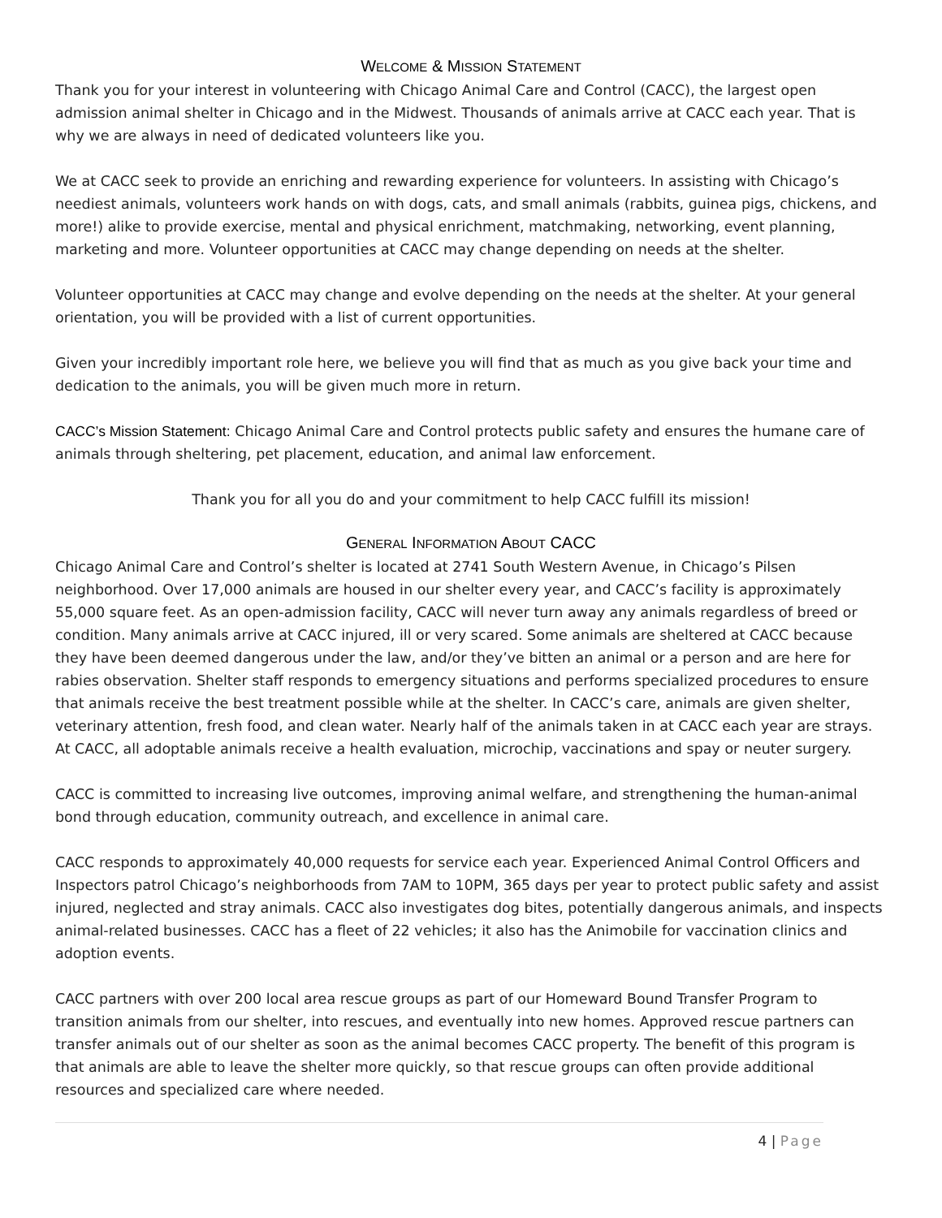WELCOME & MISSION STATEMENT
Thank you for your interest in volunteering with Chicago Animal Care and Control (CACC), the largest open admission animal shelter in Chicago and in the Midwest. Thousands of animals arrive at CACC each year. That is why we are always in need of dedicated volunteers like you.
We at CACC seek to provide an enriching and rewarding experience for volunteers. In assisting with Chicago’s neediest animals, volunteers work hands on with dogs, cats, and small animals (rabbits, guinea pigs, chickens, and more!) alike to provide exercise, mental and physical enrichment, matchmaking, networking, event planning, marketing and more. Volunteer opportunities at CACC may change depending on needs at the shelter.
Volunteer opportunities at CACC may change and evolve depending on the needs at the shelter. At your general orientation, you will be provided with a list of current opportunities.
Given your incredibly important role here, we believe you will find that as much as you give back your time and dedication to the animals, you will be given much more in return.
CACC’s Mission Statement: Chicago Animal Care and Control protects public safety and ensures the humane care of animals through sheltering, pet placement, education, and animal law enforcement.
Thank you for all you do and your commitment to help CACC fulfill its mission!
GENERAL INFORMATION ABOUT CACC
Chicago Animal Care and Control’s shelter is located at 2741 South Western Avenue, in Chicago’s Pilsen neighborhood. Over 17,000 animals are housed in our shelter every year, and CACC’s facility is approximately 55,000 square feet. As an open-admission facility, CACC will never turn away any animals regardless of breed or condition. Many animals arrive at CACC injured, ill or very scared. Some animals are sheltered at CACC because they have been deemed dangerous under the law, and/or they’ve bitten an animal or a person and are here for rabies observation. Shelter staff responds to emergency situations and performs specialized procedures to ensure that animals receive the best treatment possible while at the shelter. In CACC’s care, animals are given shelter, veterinary attention, fresh food, and clean water. Nearly half of the animals taken in at CACC each year are strays. At CACC, all adoptable animals receive a health evaluation, microchip, vaccinations and spay or neuter surgery.
CACC is committed to increasing live outcomes, improving animal welfare, and strengthening the human-animal bond through education, community outreach, and excellence in animal care.
CACC responds to approximately 40,000 requests for service each year. Experienced Animal Control Officers and Inspectors patrol Chicago’s neighborhoods from 7AM to 10PM, 365 days per year to protect public safety and assist injured, neglected and stray animals. CACC also investigates dog bites, potentially dangerous animals, and inspects animal-related businesses. CACC has a fleet of 22 vehicles; it also has the Animobile for vaccination clinics and adoption events.
CACC partners with over 200 local area rescue groups as part of our Homeward Bound Transfer Program to transition animals from our shelter, into rescues, and eventually into new homes. Approved rescue partners can transfer animals out of our shelter as soon as the animal becomes CACC property. The benefit of this program is that animals are able to leave the shelter more quickly, so that rescue groups can often provide additional resources and specialized care where needed.
4 | Page